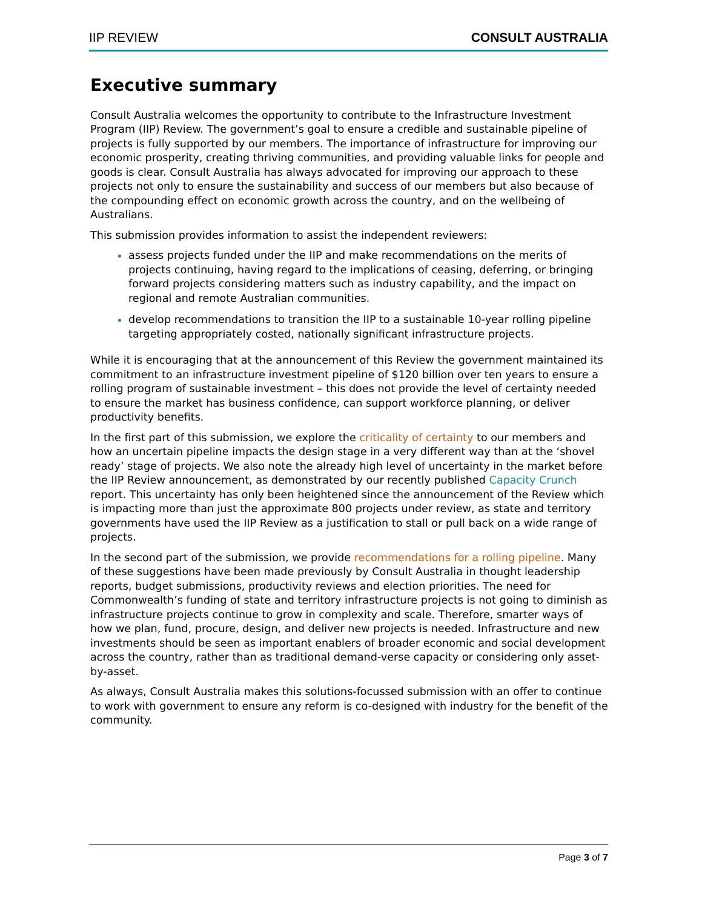IIP REVIEW CONSULT AUSTRALIA
Executive summary
Consult Australia welcomes the opportunity to contribute to the Infrastructure Investment Program (IIP) Review. The government’s goal to ensure a credible and sustainable pipeline of projects is fully supported by our members. The importance of infrastructure for improving our economic prosperity, creating thriving communities, and providing valuable links for people and goods is clear. Consult Australia has always advocated for improving our approach to these projects not only to ensure the sustainability and success of our members but also because of the compounding effect on economic growth across the country, and on the wellbeing of Australians.
This submission provides information to assist the independent reviewers:
assess projects funded under the IIP and make recommendations on the merits of projects continuing, having regard to the implications of ceasing, deferring, or bringing forward projects considering matters such as industry capability, and the impact on regional and remote Australian communities.
develop recommendations to transition the IIP to a sustainable 10-year rolling pipeline targeting appropriately costed, nationally significant infrastructure projects.
While it is encouraging that at the announcement of this Review the government maintained its commitment to an infrastructure investment pipeline of $120 billion over ten years to ensure a rolling program of sustainable investment – this does not provide the level of certainty needed to ensure the market has business confidence, can support workforce planning, or deliver productivity benefits.
In the first part of this submission, we explore the criticality of certainty to our members and how an uncertain pipeline impacts the design stage in a very different way than at the ‘shovel ready’ stage of projects. We also note the already high level of uncertainty in the market before the IIP Review announcement, as demonstrated by our recently published Capacity Crunch report. This uncertainty has only been heightened since the announcement of the Review which is impacting more than just the approximate 800 projects under review, as state and territory governments have used the IIP Review as a justification to stall or pull back on a wide range of projects.
In the second part of the submission, we provide recommendations for a rolling pipeline. Many of these suggestions have been made previously by Consult Australia in thought leadership reports, budget submissions, productivity reviews and election priorities. The need for Commonwealth’s funding of state and territory infrastructure projects is not going to diminish as infrastructure projects continue to grow in complexity and scale. Therefore, smarter ways of how we plan, fund, procure, design, and deliver new projects is needed. Infrastructure and new investments should be seen as important enablers of broader economic and social development across the country, rather than as traditional demand-verse capacity or considering only asset-by-asset.
As always, Consult Australia makes this solutions-focussed submission with an offer to continue to work with government to ensure any reform is co-designed with industry for the benefit of the community.
Page 3 of 7